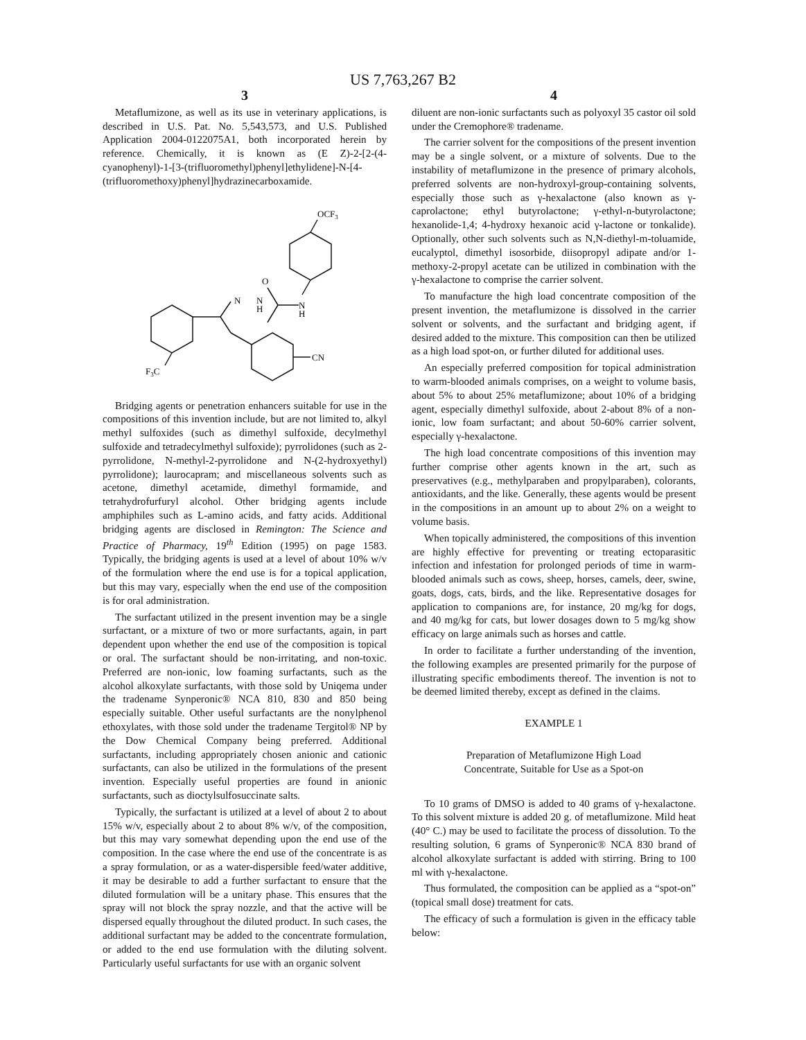US 7,763,267 B2
3
Metaflumizone, as well as its use in veterinary applications, is described in U.S. Pat. No. 5,543,573, and U.S. Published Application 2004-0122075A1, both incorporated herein by reference. Chemically, it is known as (E Z)-2-[2-(4-cyanophenyl)-1-[3-(trifluoromethyl)phenyl]ethylidene]-N-[4-(trifluoromethoxy)phenyl]hydrazinecarboxamide.
OCF3
O
N
H
N
N
H
CN
F3C
Bridging agents or penetration enhancers suitable for use in the compositions of this invention include, but are not limited to, alkyl methyl sulfoxides (such as dimethyl sulfoxide, decylmethyl sulfoxide and tetradecylmethyl sulfoxide); pyrrolidones (such as 2-pyrrolidone, N-methyl-2-pyrrolidone and N-(2-hydroxyethyl) pyrrolidone); laurocapram; and miscellaneous solvents such as acetone, dimethyl acetamide, dimethyl formamide, and tetrahydrofurfuryl alcohol. Other bridging agents include amphiphiles such as L-amino acids, and fatty acids. Additional bridging agents are disclosed in Remington: The Science and Practice of Pharmacy, 19<sup>th</sup> Edition (1995) on page 1583. Typically, the bridging agents is used at a level of about 10% w/v of the formulation where the end use is for a topical application, but this may vary, especially when the end use of the composition is for oral administration.
The surfactant utilized in the present invention may be a single surfactant, or a mixture of two or more surfactants, again, in part dependent upon whether the end use of the composition is topical or oral. The surfactant should be non-irritating, and non-toxic. Preferred are non-ionic, low foaming surfactants, such as the alcohol alkoxylate surfactants, with those sold by Uniqema under the tradename Synperonic® NCA 810, 830 and 850 being especially suitable. Other useful surfactants are the nonylphenol ethoxylates, with those sold under the tradename Tergitol® NP by the Dow Chemical Company being preferred. Additional surfactants, including appropriately chosen anionic and cationic surfactants, can also be utilized in the formulations of the present invention. Especially useful properties are found in anionic surfactants, such as dioctylsulfosuccinate salts.
Typically, the surfactant is utilized at a level of about 2 to about 15% w/v, especially about 2 to about 8% w/v, of the composition, but this may vary somewhat depending upon the end use of the composition. In the case where the end use of the concentrate is as a spray formulation, or as a water-dispersible feed/water additive, it may be desirable to add a further surfactant to ensure that the diluted formulation will be a unitary phase. This ensures that the spray will not block the spray nozzle, and that the active will be dispersed equally throughout the diluted product. In such cases, the additional surfactant may be added to the concentrate formulation, or added to the end use formulation with the diluting solvent. Particularly useful surfactants for use with an organic solvent
4
diluent are non-ionic surfactants such as polyoxyl 35 castor oil sold under the Cremophore® tradename.
The carrier solvent for the compositions of the present invention may be a single solvent, or a mixture of solvents. Due to the instability of metaflumizone in the presence of primary alcohols, preferred solvents are non-hydroxyl-group-containing solvents, especially those such as γ-hexalactone (also known as γ-caprolactone; ethyl butyrolactone; γ-ethyl-n-butyrolactone; hexanolide-1,4; 4-hydroxy hexanoic acid γ-lactone or tonkalide). Optionally, other such solvents such as N,N-diethyl-m-toluamide, eucalyptol, dimethyl isosorbide, diisopropyl adipate and/or 1-methoxy-2-propyl acetate can be utilized in combination with the γ-hexalactone to comprise the carrier solvent.
To manufacture the high load concentrate composition of the present invention, the metaflumizone is dissolved in the carrier solvent or solvents, and the surfactant and bridging agent, if desired added to the mixture. This composition can then be utilized as a high load spot-on, or further diluted for additional uses.
An especially preferred composition for topical administration to warm-blooded animals comprises, on a weight to volume basis, about 5% to about 25% metaflumizone; about 10% of a bridging agent, especially dimethyl sulfoxide, about 2-about 8% of a non-ionic, low foam surfactant; and about 50-60% carrier solvent, especially γ-hexalactone.
The high load concentrate compositions of this invention may further comprise other agents known in the art, such as preservatives (e.g., methylparaben and propylparaben), colorants, antioxidants, and the like. Generally, these agents would be present in the compositions in an amount up to about 2% on a weight to volume basis.
When topically administered, the compositions of this invention are highly effective for preventing or treating ectoparasitic infection and infestation for prolonged periods of time in warm-blooded animals such as cows, sheep, horses, camels, deer, swine, goats, dogs, cats, birds, and the like. Representative dosages for application to companions are, for instance, 20 mg/kg for dogs, and 40 mg/kg for cats, but lower dosages down to 5 mg/kg show efficacy on large animals such as horses and cattle.
In order to facilitate a further understanding of the invention, the following examples are presented primarily for the purpose of illustrating specific embodiments thereof. The invention is not to be deemed limited thereby, except as defined in the claims.
EXAMPLE 1
Preparation of Metaflumizone High Load
Concentrate, Suitable for Use as a Spot-on
To 10 grams of DMSO is added to 40 grams of γ-hexalactone. To this solvent mixture is added 20 g. of metaflumizone. Mild heat (40° C.) may be used to facilitate the process of dissolution. To the resulting solution, 6 grams of Synperonic® NCA 830 brand of alcohol alkoxylate surfactant is added with stirring. Bring to 100 ml with γ-hexalactone.
Thus formulated, the composition can be applied as a “spot-on” (topical small dose) treatment for cats.
The efficacy of such a formulation is given in the efficacy table below: